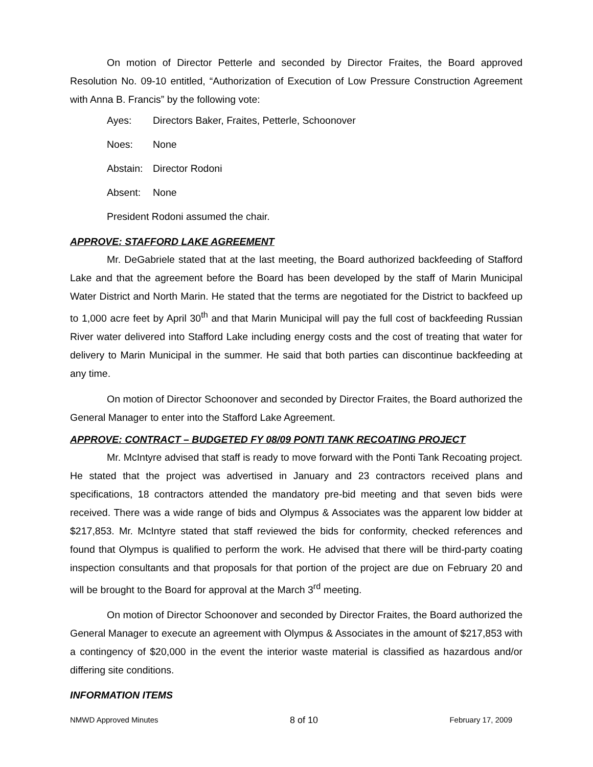On motion of Director Petterle and seconded by Director Fraites, the Board approved Resolution No. 09-10 entitled, “Authorization of Execution of Low Pressure Construction Agreement with Anna B. Francis” by the following vote:
Ayes: Directors Baker, Fraites, Petterle, Schoonover
Noes: None
Abstain: Director Rodoni
Absent: None
President Rodoni assumed the chair.
APPROVE: STAFFORD LAKE AGREEMENT
Mr. DeGabriele stated that at the last meeting, the Board authorized backfeeding of Stafford Lake and that the agreement before the Board has been developed by the staff of Marin Municipal Water District and North Marin. He stated that the terms are negotiated for the District to backfeed up to 1,000 acre feet by April 30<sup>th</sup> and that Marin Municipal will pay the full cost of backfeeding Russian River water delivered into Stafford Lake including energy costs and the cost of treating that water for delivery to Marin Municipal in the summer. He said that both parties can discontinue backfeeding at any time.
On motion of Director Schoonover and seconded by Director Fraites, the Board authorized the General Manager to enter into the Stafford Lake Agreement.
APPROVE: CONTRACT – BUDGETED FY 08/09 PONTI TANK RECOATING PROJECT
Mr. McIntyre advised that staff is ready to move forward with the Ponti Tank Recoating project. He stated that the project was advertised in January and 23 contractors received plans and specifications, 18 contractors attended the mandatory pre-bid meeting and that seven bids were received. There was a wide range of bids and Olympus & Associates was the apparent low bidder at $217,853. Mr. McIntyre stated that staff reviewed the bids for conformity, checked references and found that Olympus is qualified to perform the work. He advised that there will be third-party coating inspection consultants and that proposals for that portion of the project are due on February 20 and will be brought to the Board for approval at the March 3<sup>rd</sup> meeting.
On motion of Director Schoonover and seconded by Director Fraites, the Board authorized the General Manager to execute an agreement with Olympus & Associates in the amount of $217,853 with a contingency of $20,000 in the event the interior waste material is classified as hazardous and/or differing site conditions.
INFORMATION ITEMS
NMWD Approved Minutes 8 of 10 February 17, 2009